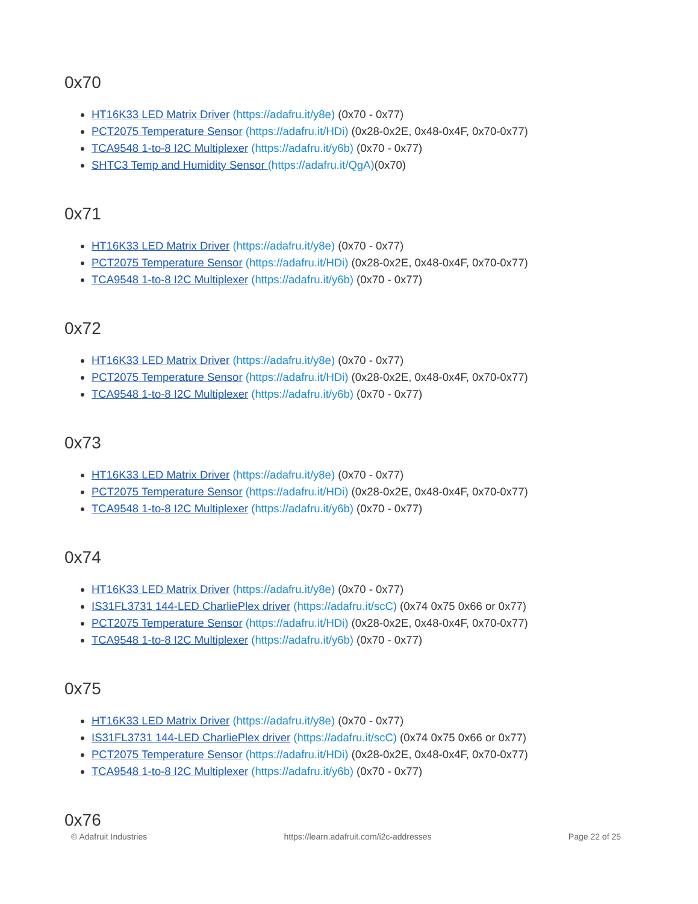0x70
HT16K33 LED Matrix Driver (https://adafru.it/y8e) (0x70 - 0x77)
PCT2075 Temperature Sensor (https://adafru.it/HDi) (0x28-0x2E, 0x48-0x4F, 0x70-0x77)
TCA9548 1-to-8 I2C Multiplexer (https://adafru.it/y6b) (0x70 - 0x77)
SHTC3 Temp and Humidity Sensor (https://adafru.it/QgA)(0x70)
0x71
HT16K33 LED Matrix Driver (https://adafru.it/y8e) (0x70 - 0x77)
PCT2075 Temperature Sensor (https://adafru.it/HDi) (0x28-0x2E, 0x48-0x4F, 0x70-0x77)
TCA9548 1-to-8 I2C Multiplexer (https://adafru.it/y6b) (0x70 - 0x77)
0x72
HT16K33 LED Matrix Driver (https://adafru.it/y8e) (0x70 - 0x77)
PCT2075 Temperature Sensor (https://adafru.it/HDi) (0x28-0x2E, 0x48-0x4F, 0x70-0x77)
TCA9548 1-to-8 I2C Multiplexer (https://adafru.it/y6b) (0x70 - 0x77)
0x73
HT16K33 LED Matrix Driver (https://adafru.it/y8e) (0x70 - 0x77)
PCT2075 Temperature Sensor (https://adafru.it/HDi) (0x28-0x2E, 0x48-0x4F, 0x70-0x77)
TCA9548 1-to-8 I2C Multiplexer (https://adafru.it/y6b) (0x70 - 0x77)
0x74
HT16K33 LED Matrix Driver (https://adafru.it/y8e) (0x70 - 0x77)
IS31FL3731 144-LED CharliePlex driver (https://adafru.it/scC) (0x74 0x75 0x66 or 0x77)
PCT2075 Temperature Sensor (https://adafru.it/HDi) (0x28-0x2E, 0x48-0x4F, 0x70-0x77)
TCA9548 1-to-8 I2C Multiplexer (https://adafru.it/y6b) (0x70 - 0x77)
0x75
HT16K33 LED Matrix Driver (https://adafru.it/y8e) (0x70 - 0x77)
IS31FL3731 144-LED CharliePlex driver (https://adafru.it/scC) (0x74 0x75 0x66 or 0x77)
PCT2075 Temperature Sensor (https://adafru.it/HDi) (0x28-0x2E, 0x48-0x4F, 0x70-0x77)
TCA9548 1-to-8 I2C Multiplexer (https://adafru.it/y6b) (0x70 - 0x77)
0x76
© Adafruit Industries https://learn.adafruit.com/i2c-addresses Page 22 of 25